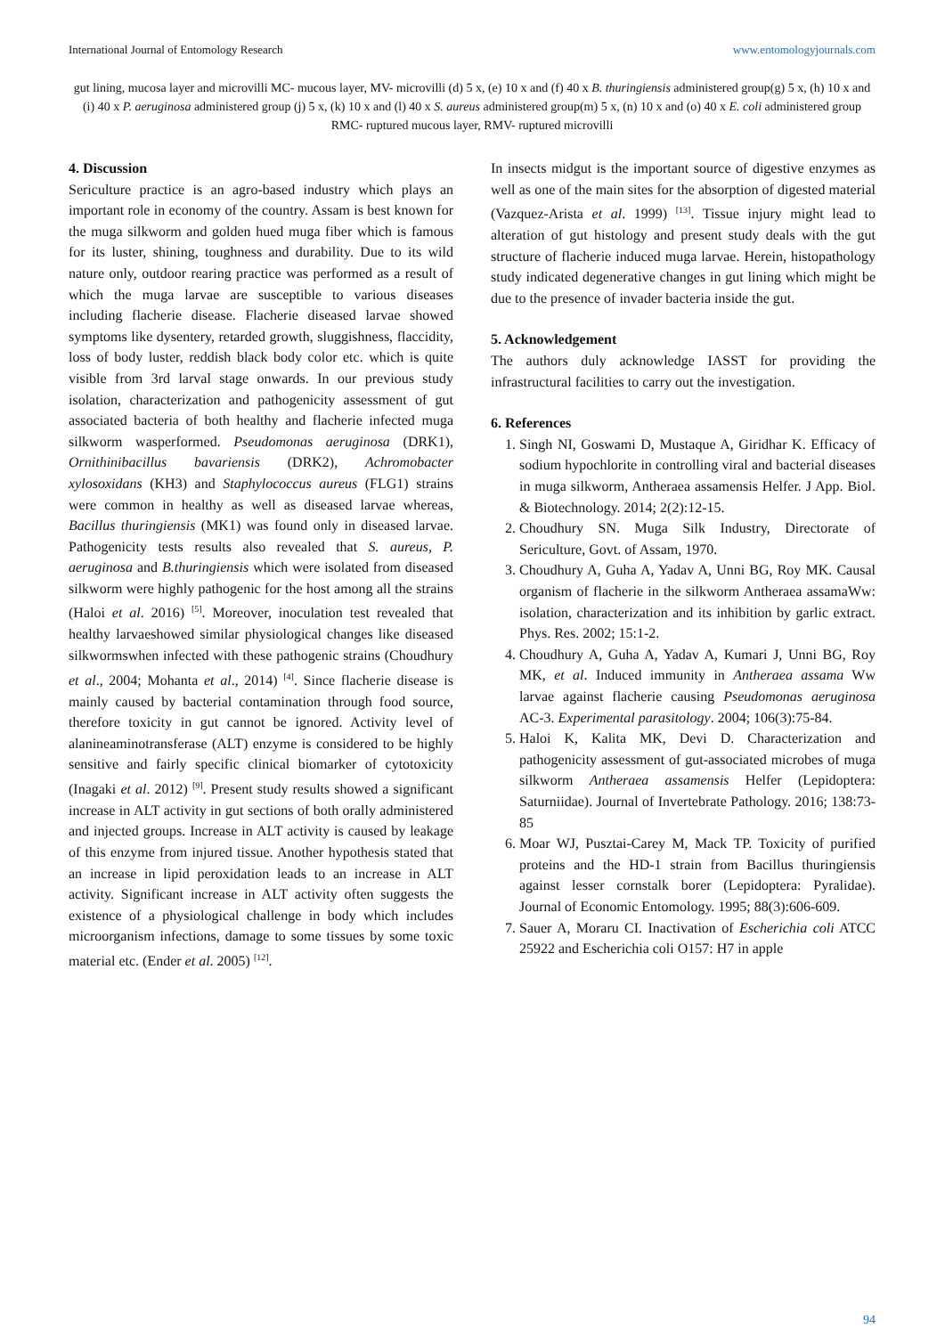International Journal of Entomology Research www.entomologyjournals.com
gut lining, mucosa layer and microvilli MC- mucous layer, MV- microvilli (d) 5 x, (e) 10 x and (f) 40 x B. thuringiensis administered group(g) 5 x, (h) 10 x and (i) 40 x P. aeruginosa administered group (j) 5 x, (k) 10 x and (l) 40 x S. aureus administered group(m) 5 x, (n) 10 x and (o) 40 x E. coli administered group RMC- ruptured mucous layer, RMV- ruptured microvilli
4. Discussion
Sericulture practice is an agro-based industry which plays an important role in economy of the country. Assam is best known for the muga silkworm and golden hued muga fiber which is famous for its luster, shining, toughness and durability. Due to its wild nature only, outdoor rearing practice was performed as a result of which the muga larvae are susceptible to various diseases including flacherie disease. Flacherie diseased larvae showed symptoms like dysentery, retarded growth, sluggishness, flaccidity, loss of body luster, reddish black body color etc. which is quite visible from 3rd larval stage onwards. In our previous study isolation, characterization and pathogenicity assessment of gut associated bacteria of both healthy and flacherie infected muga silkworm wasperformed. Pseudomonas aeruginosa (DRK1), Ornithinibacillus bavariensis (DRK2), Achromobacter xylosoxidans (KH3) and Staphylococcus aureus (FLG1) strains were common in healthy as well as diseased larvae whereas, Bacillus thuringiensis (MK1) was found only in diseased larvae. Pathogenicity tests results also revealed that S. aureus, P. aeruginosa and B.thuringiensis which were isolated from diseased silkworm were highly pathogenic for the host among all the strains (Haloi et al. 2016) <sup>[5]</sup>. Moreover, inoculation test revealed that healthy larvaeshowed similar physiological changes like diseased silkwormswhen infected with these pathogenic strains (Choudhury et al., 2004; Mohanta et al., 2014) <sup>[4]</sup>. Since flacherie disease is mainly caused by bacterial contamination through food source, therefore toxicity in gut cannot be ignored. Activity level of alanineaminotransferase (ALT) enzyme is considered to be highly sensitive and fairly specific clinical biomarker of cytotoxicity (Inagaki et al. 2012) <sup>[9]</sup>. Present study results showed a significant increase in ALT activity in gut sections of both orally administered and injected groups. Increase in ALT activity is caused by leakage of this enzyme from injured tissue. Another hypothesis stated that an increase in lipid peroxidation leads to an increase in ALT activity. Significant increase in ALT activity often suggests the existence of a physiological challenge in body which includes microorganism infections, damage to some tissues by some toxic material etc. (Ender et al. 2005) <sup>[12]</sup>.
In insects midgut is the important source of digestive enzymes as well as one of the main sites for the absorption of digested material (Vazquez-Arista et al. 1999) <sup>[13]</sup>. Tissue injury might lead to alteration of gut histology and present study deals with the gut structure of flacherie induced muga larvae. Herein, histopathology study indicated degenerative changes in gut lining which might be due to the presence of invader bacteria inside the gut.
5. Acknowledgement
The authors duly acknowledge IASST for providing the infrastructural facilities to carry out the investigation.
6. References
1. Singh NI, Goswami D, Mustaque A, Giridhar K. Efficacy of sodium hypochlorite in controlling viral and bacterial diseases in muga silkworm, Antheraea assamensis Helfer. J App. Biol. & Biotechnology. 2014; 2(2):12-15.
2. Choudhury SN. Muga Silk Industry, Directorate of Sericulture, Govt. of Assam, 1970.
3. Choudhury A, Guha A, Yadav A, Unni BG, Roy MK. Causal organism of flacherie in the silkworm Antheraea assamaWw: isolation, characterization and its inhibition by garlic extract. Phys. Res. 2002; 15:1-2.
4. Choudhury A, Guha A, Yadav A, Kumari J, Unni BG, Roy MK, et al. Induced immunity in Antheraea assama Ww larvae against flacherie causing Pseudomonas aeruginosa AC-3. Experimental parasitology. 2004; 106(3):75-84.
5. Haloi K, Kalita MK, Devi D. Characterization and pathogenicity assessment of gut-associated microbes of muga silkworm Antheraea assamensis Helfer (Lepidoptera: Saturniidae). Journal of Invertebrate Pathology. 2016; 138:73-85
6. Moar WJ, Pusztai-Carey M, Mack TP. Toxicity of purified proteins and the HD-1 strain from Bacillus thuringiensis against lesser cornstalk borer (Lepidoptera: Pyralidae). Journal of Economic Entomology. 1995; 88(3):606-609.
7. Sauer A, Moraru CI. Inactivation of Escherichia coli ATCC 25922 and Escherichia coli O157: H7 in apple
94